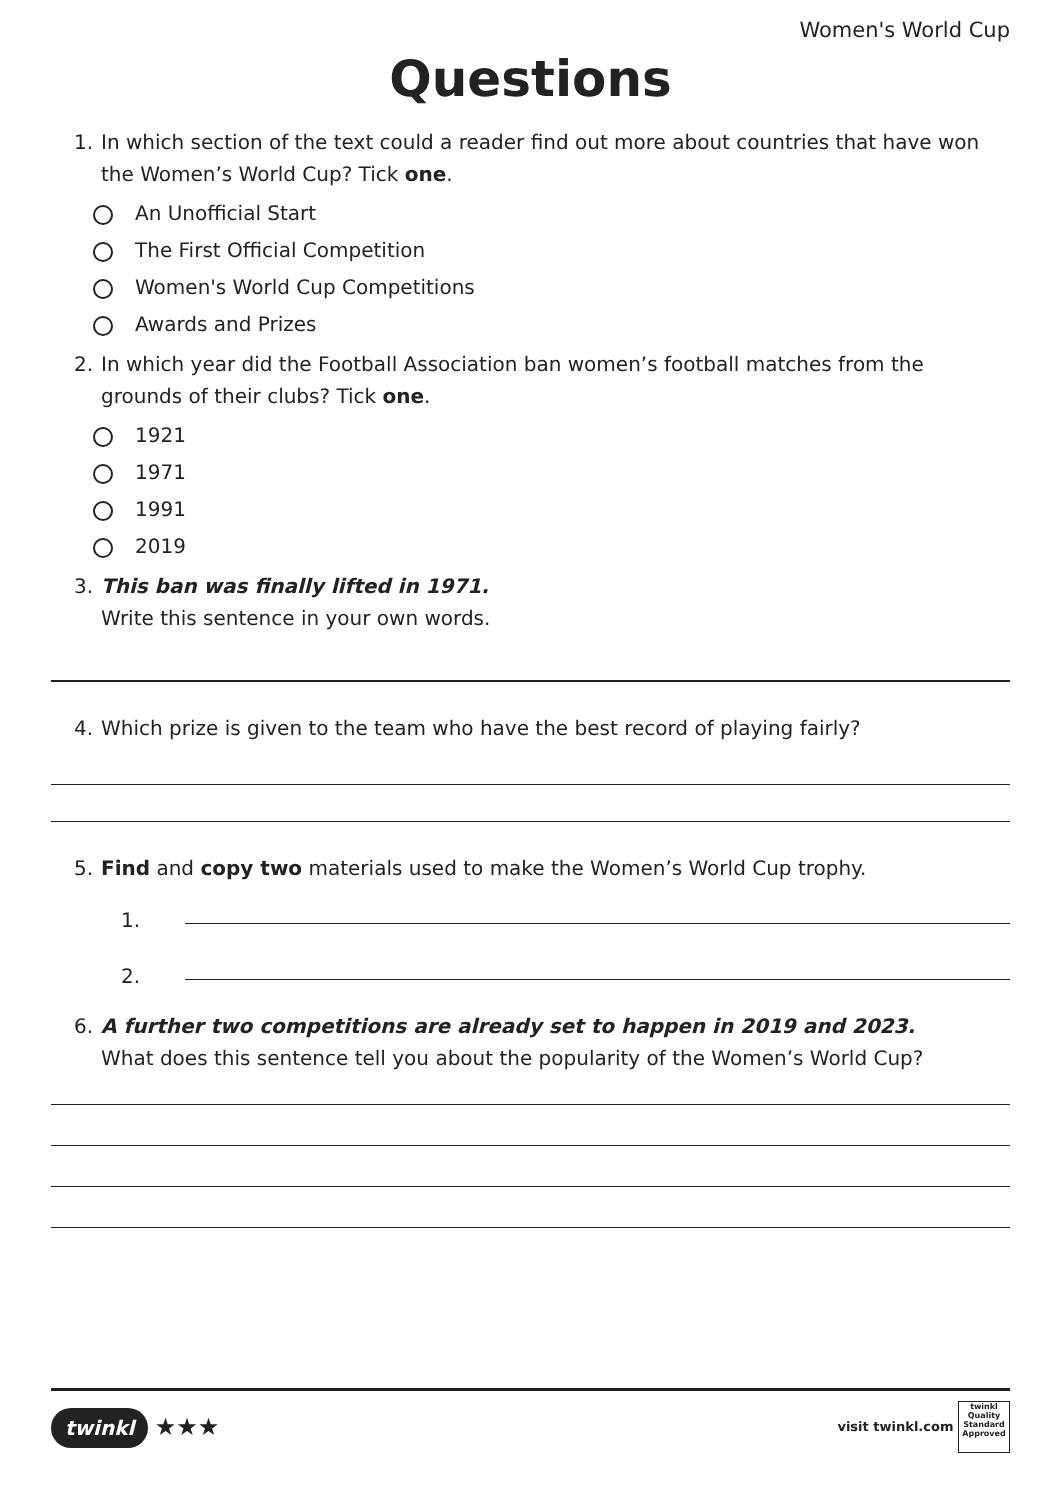Women's World Cup
Questions
1. In which section of the text could a reader find out more about countries that have won the Women’s World Cup? Tick one.
An Unofficial Start
The First Official Competition
Women's World Cup Competitions
Awards and Prizes
2. In which year did the Football Association ban women’s football matches from the grounds of their clubs? Tick one.
1921
1971
1991
2019
3. This ban was finally lifted in 1971.
Write this sentence in your own words.
4. Which prize is given to the team who have the best record of playing fairly?
5. Find and copy two materials used to make the Women’s World Cup trophy.
1.
2.
6. A further two competitions are already set to happen in 2019 and 2023.
What does this sentence tell you about the popularity of the Women’s World Cup?
twinkl ★★★
visit twinkl.com twinkl Quality Standard Approved